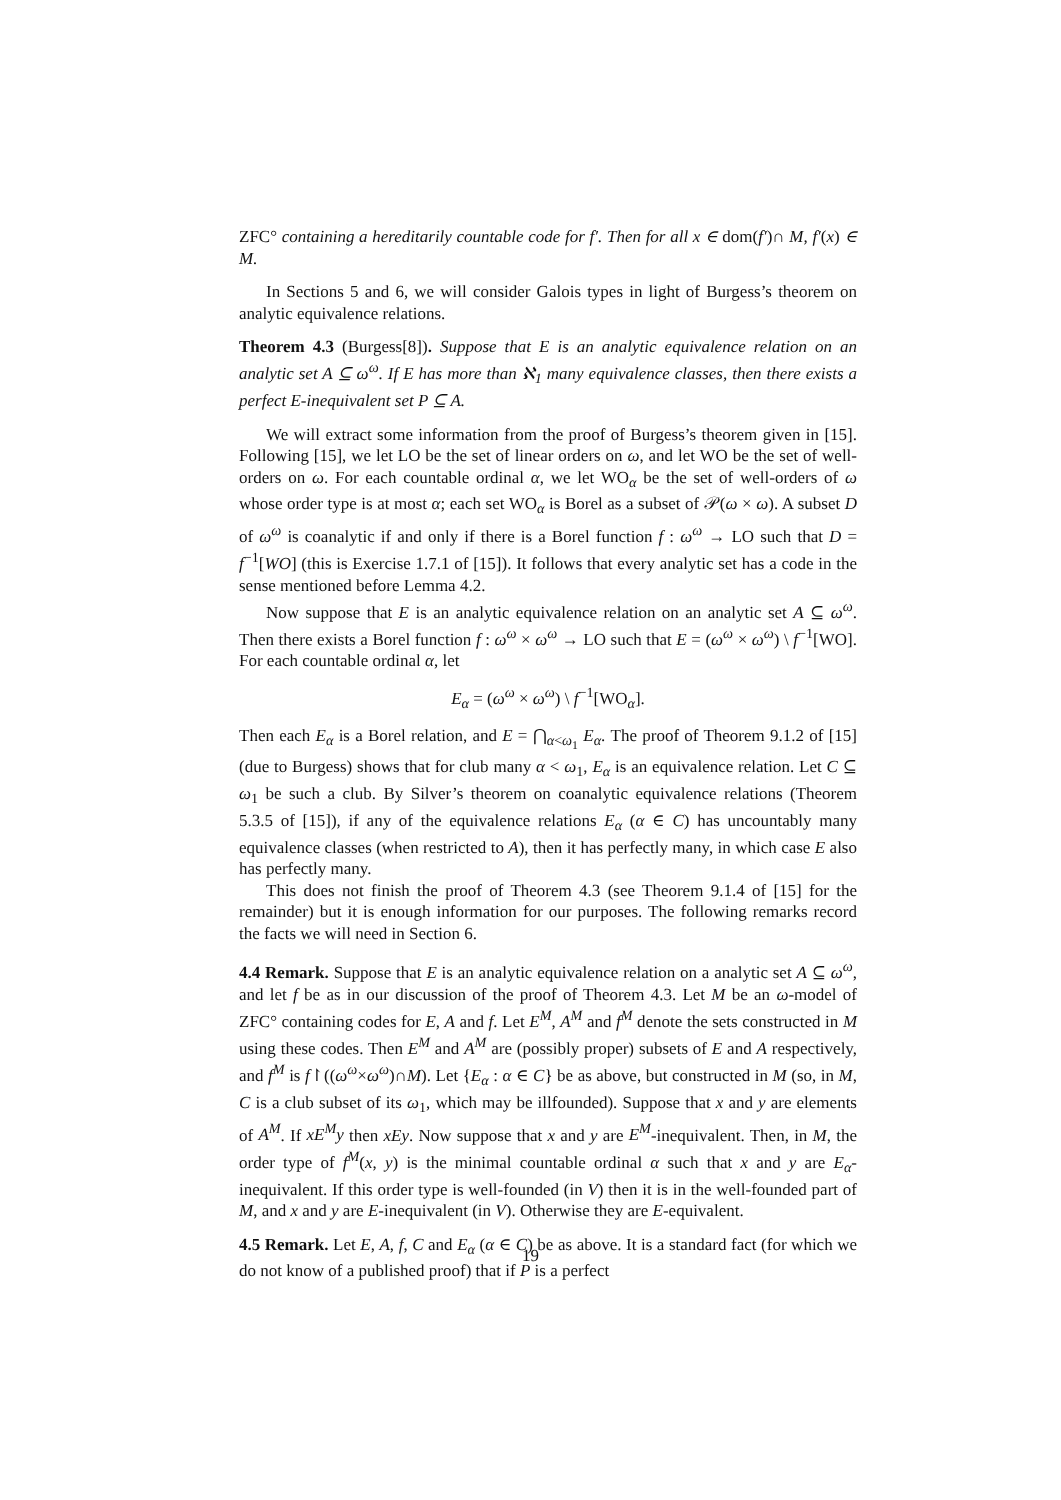ZFC° containing a hereditarily countable code for f′. Then for all x ∈ dom(f′)∩ M, f′(x) ∈ M.
In Sections 5 and 6, we will consider Galois types in light of Burgess’s theorem on analytic equivalence relations.
Theorem 4.3 (Burgess[8]). Suppose that E is an analytic equivalence relation on an analytic set A ⊆ ω<sup>ω</sup>. If E has more than ℵ<sub>1</sub> many equivalence classes, then there exists a perfect E-inequivalent set P ⊆ A.
We will extract some information from the proof of Burgess’s theorem given in [15]. Following [15], we let LO be the set of linear orders on ω, and let WO be the set of well-orders on ω. For each countable ordinal α, we let WO<sub>α</sub> be the set of well-orders of ω whose order type is at most α; each set WO<sub>α</sub> is Borel as a subset of 𝒫(ω × ω). A subset D of ω<sup>ω</sup> is coanalytic if and only if there is a Borel function f : ω<sup>ω</sup> → LO such that D = f<sup>−1</sup>[WO] (this is Exercise 1.7.1 of [15]). It follows that every analytic set has a code in the sense mentioned before Lemma 4.2.
Now suppose that E is an analytic equivalence relation on an analytic set A ⊆ ω<sup>ω</sup>. Then there exists a Borel function f : ω<sup>ω</sup> × ω<sup>ω</sup> → LO such that E = (ω<sup>ω</sup> × ω<sup>ω</sup>) \ f<sup>−1</sup>[WO]. For each countable ordinal α, let
E<sub>α</sub> = (ω<sup>ω</sup> × ω<sup>ω</sup>) \ f<sup>−1</sup>[WO<sub>α</sub>].
Then each E<sub>α</sub> is a Borel relation, and E = ⋂<sub>α<ω<sub>1</sub></sub> E<sub>α</sub>. The proof of Theorem 9.1.2 of [15] (due to Burgess) shows that for club many α < ω<sub>1</sub>, E<sub>α</sub> is an equivalence relation. Let C ⊆ ω<sub>1</sub> be such a club. By Silver’s theorem on coanalytic equivalence relations (Theorem 5.3.5 of [15]), if any of the equivalence relations E<sub>α</sub> (α ∈ C) has uncountably many equivalence classes (when restricted to A), then it has perfectly many, in which case E also has perfectly many.
This does not finish the proof of Theorem 4.3 (see Theorem 9.1.4 of [15] for the remainder) but it is enough information for our purposes. The following remarks record the facts we will need in Section 6.
4.4 Remark. Suppose that E is an analytic equivalence relation on a analytic set A ⊆ ω<sup>ω</sup>, and let f be as in our discussion of the proof of Theorem 4.3. Let M be an ω-model of ZFC° containing codes for E, A and f. Let E<sup>M</sup>, A<sup>M</sup> and f<sup>M</sup> denote the sets constructed in M using these codes. Then E<sup>M</sup> and A<sup>M</sup> are (possibly proper) subsets of E and A respectively, and f<sup>M</sup> is f↾((ω<sup>ω</sup>×ω<sup>ω</sup>)∩M). Let {E<sub>α</sub> : α ∈ C} be as above, but constructed in M (so, in M, C is a club subset of its ω<sub>1</sub>, which may be illfounded). Suppose that x and y are elements of A<sup>M</sup>. If xE<sup>M</sup>y then xEy. Now suppose that x and y are E<sup>M</sup>-inequivalent. Then, in M, the order type of f<sup>M</sup>(x, y) is the minimal countable ordinal α such that x and y are E<sub>α</sub>-inequivalent. If this order type is well-founded (in V) then it is in the well-founded part of M, and x and y are E-inequivalent (in V). Otherwise they are E-equivalent.
4.5 Remark. Let E, A, f, C and E<sub>α</sub> (α ∈ C) be as above. It is a standard fact (for which we do not know of a published proof) that if P is a perfect
19